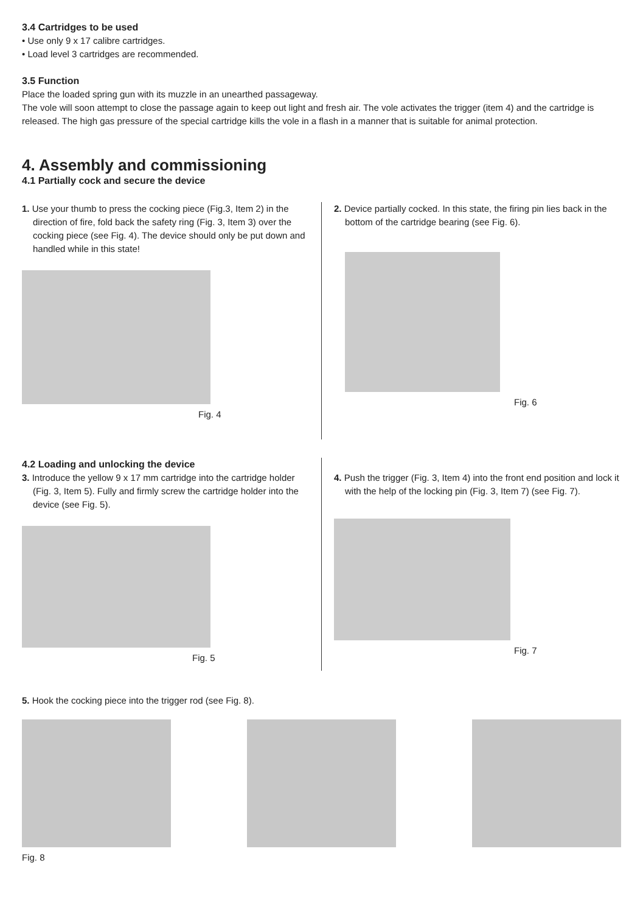3.4 Cartridges to be used
• Use only 9 x 17 calibre cartridges.
• Load level 3 cartridges are recommended.
3.5 Function
Place the loaded spring gun with its muzzle in an unearthed passageway.
The vole will soon attempt to close the passage again to keep out light and fresh air. The vole activates the trigger (item 4) and the cartridge is released. The high gas pressure of the special cartridge kills the vole in a flash in a manner that is suitable for animal protection.
4. Assembly and commissioning
4.1 Partially cock and secure the device
1. Use your thumb to press the cocking piece (Fig.3, Item 2) in the direction of fire, fold back the safety ring (Fig. 3, Item 3) over the cocking piece (see Fig. 4). The device should only be put down and handled while in this state!
Fig. 4
2. Device partially cocked. In this state, the firing pin lies back in the bottom of the cartridge bearing (see Fig. 6).
Fig. 6
4.2 Loading and unlocking the device
3. Introduce the yellow 9 x 17 mm cartridge into the cartridge holder (Fig. 3, Item 5). Fully and firmly screw the cartridge holder into the device (see Fig. 5).
Fig. 5
4. Push the trigger (Fig. 3, Item 4) into the front end position and lock it with the help of the locking pin (Fig. 3, Item 7) (see Fig. 7).
Fig. 7
5. Hook the cocking piece into the trigger rod (see Fig. 8).
Fig. 8